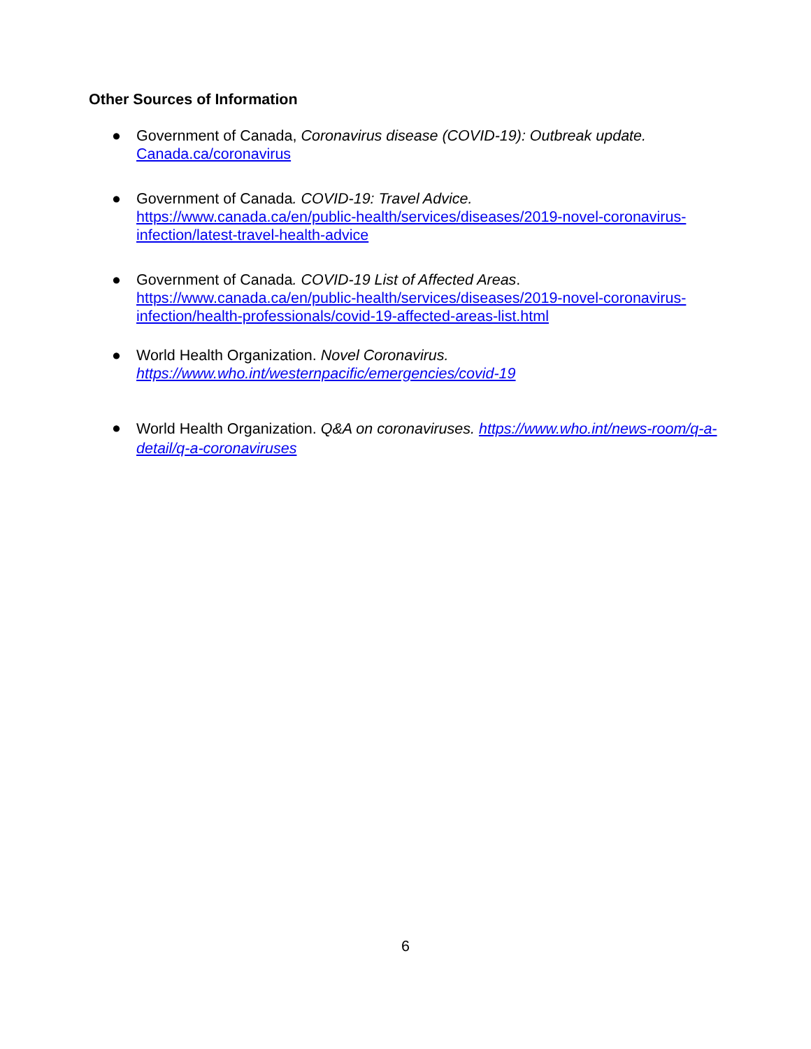Other Sources of Information
● Government of Canada, Coronavirus disease (COVID-19): Outbreak update.
Canada.ca/coronavirus
● Government of Canada. COVID-19: Travel Advice.
https://www.canada.ca/en/public-health/services/diseases/2019-novel-coronavirus-infection/latest-travel-health-advice
● Government of Canada. COVID-19 List of Affected Areas.
https://www.canada.ca/en/public-health/services/diseases/2019-novel-coronavirus-infection/health-professionals/covid-19-affected-areas-list.html
● World Health Organization. Novel Coronavirus.
https://www.who.int/westernpacific/emergencies/covid-19
● World Health Organization. Q&A on coronaviruses. https://www.who.int/news-room/q-a-detail/q-a-coronaviruses
6